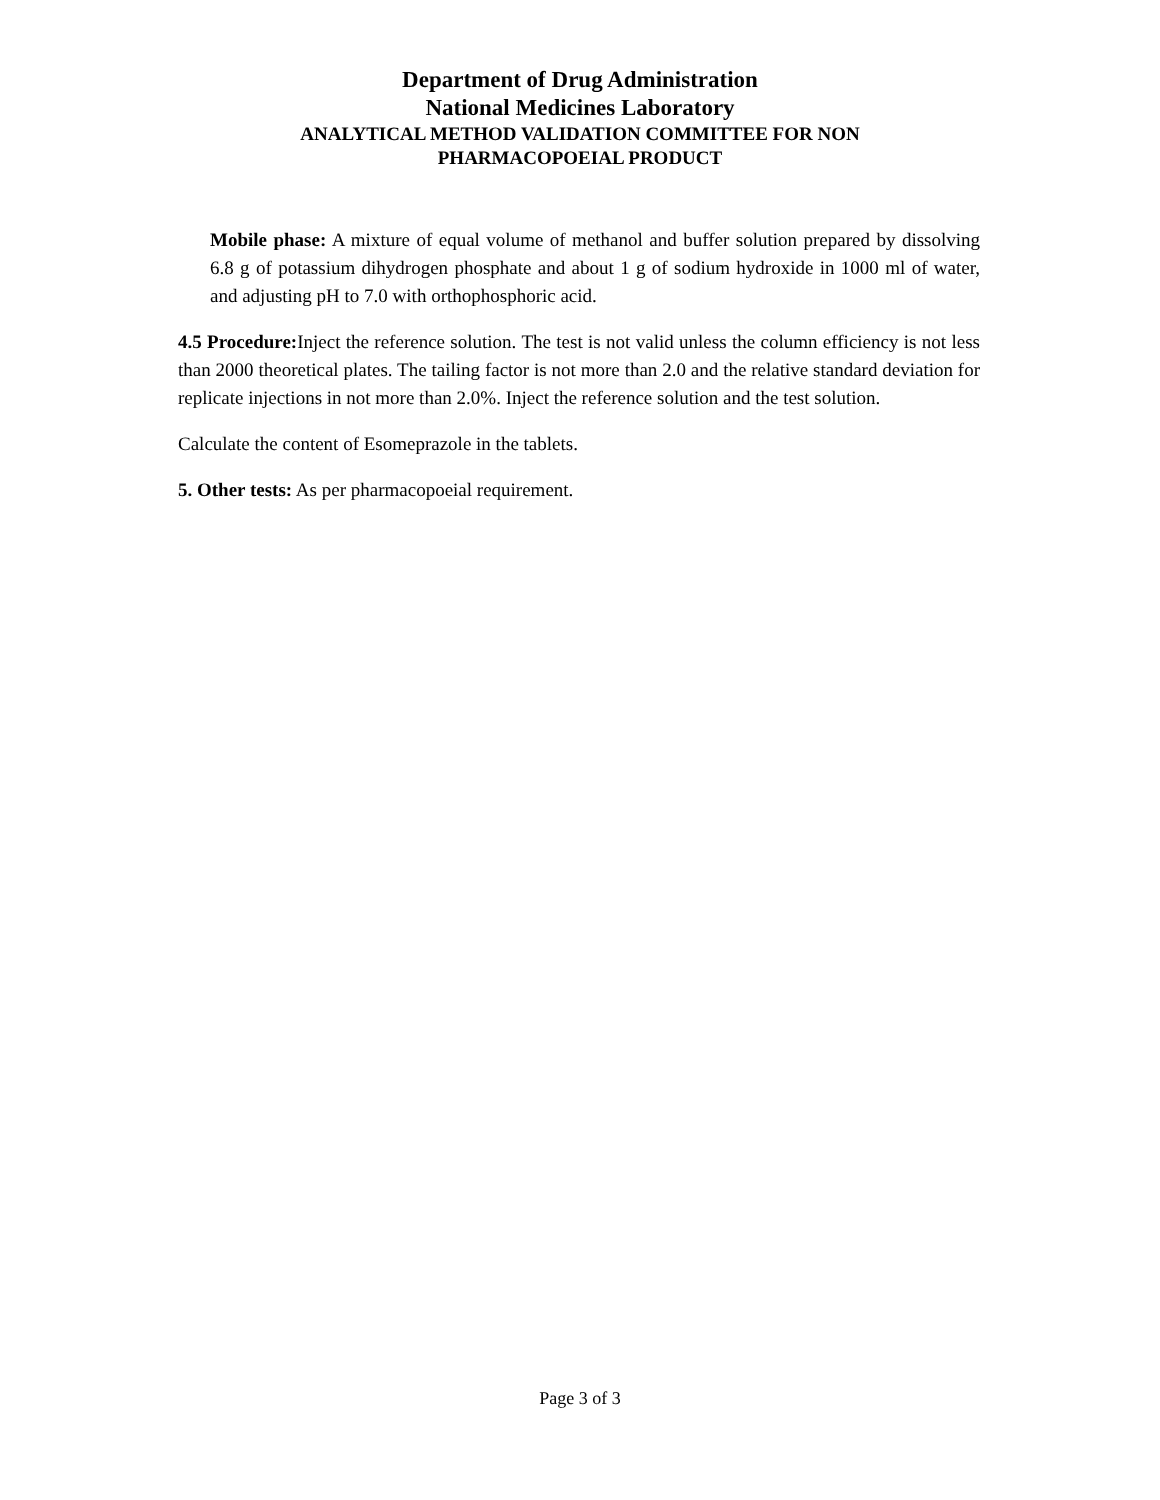Department of Drug Administration
National Medicines Laboratory
ANALYTICAL METHOD VALIDATION COMMITTEE FOR NON
PHARMACOPOEIAL PRODUCT
Mobile phase: A mixture of equal volume of methanol and buffer solution prepared by dissolving 6.8 g of potassium dihydrogen phosphate and about 1 g of sodium hydroxide in 1000 ml of water, and adjusting pH to 7.0 with orthophosphoric acid.
4.5 Procedure: Inject the reference solution. The test is not valid unless the column efficiency is not less than 2000 theoretical plates. The tailing factor is not more than 2.0 and the relative standard deviation for replicate injections in not more than 2.0%. Inject the reference solution and the test solution.
Calculate the content of Esomeprazole in the tablets.
5. Other tests: As per pharmacopoeial requirement.
Page 3 of 3